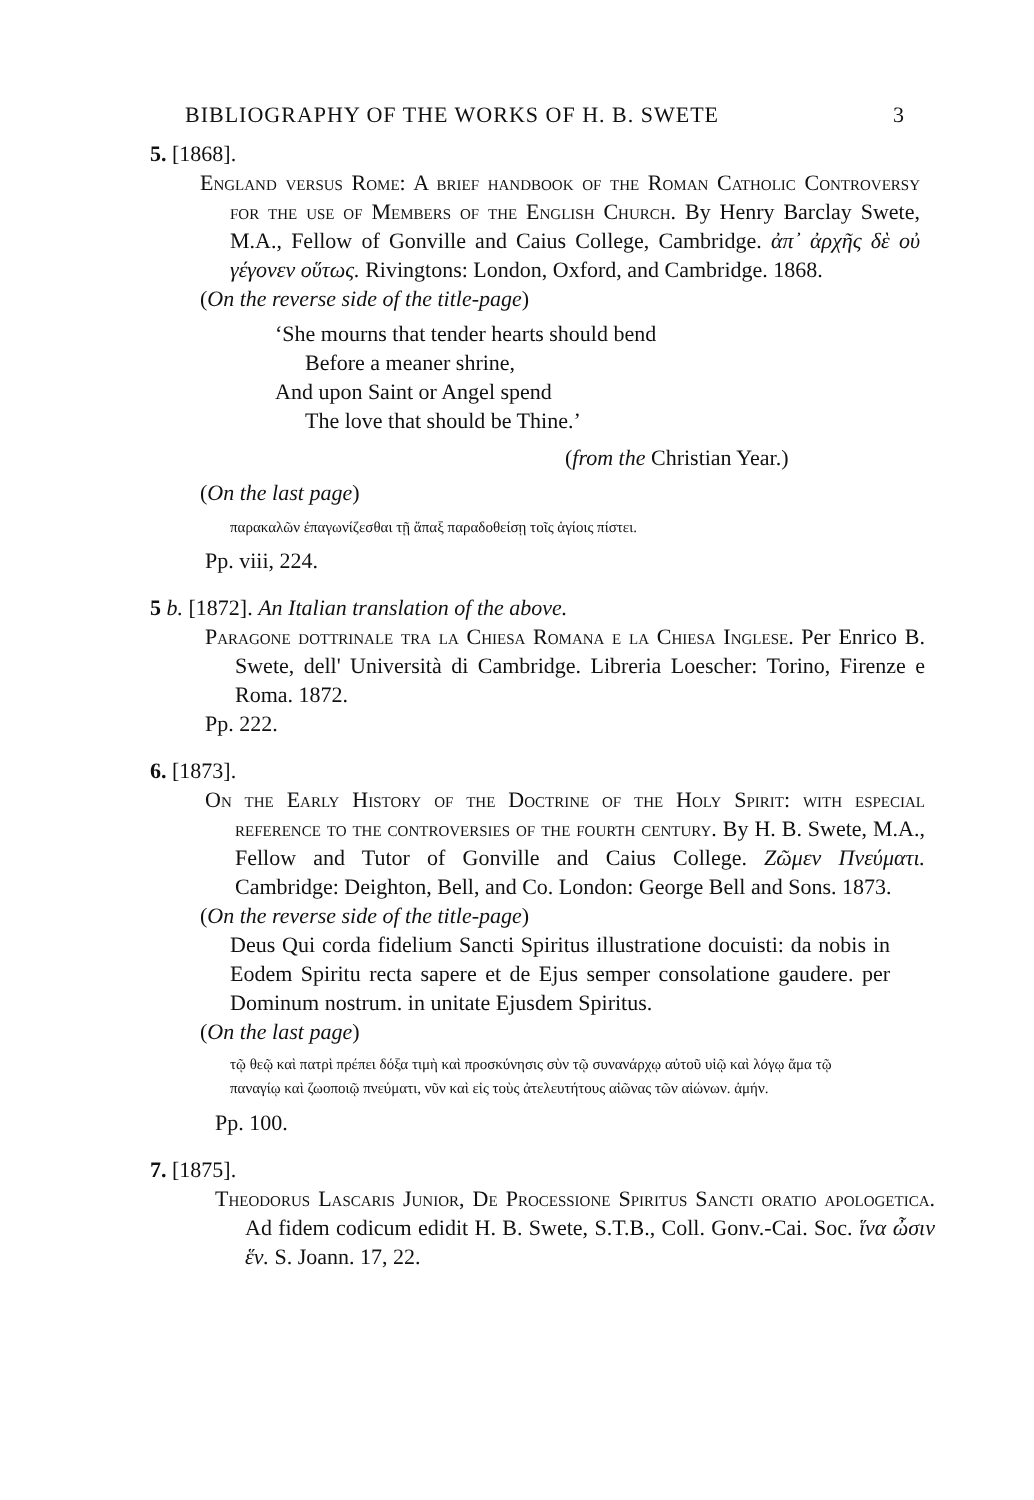BIBLIOGRAPHY OF THE WORKS OF H. B. SWETE 3
5. [1868].
England versus Rome: A brief handbook of the Roman Catholic Controversy for the use of Members of the English Church. By Henry Barclay Swete, M.A., Fellow of Gonville and Caius College, Cambridge. ἀπ᾽ ἀρχῆς δὲ οὐ γέγονεν οὕτως. Rivingtons: London, Oxford, and Cambridge. 1868.
(On the reverse side of the title-page)
‘She mourns that tender hearts should bend
Before a meaner shrine,
And upon Saint or Angel spend
The love that should be Thine.’
(from the Christian Year.)
(On the last page)
παρακαλῶν ἐπαγωνίζεσθαι τῇ ἅπαξ παραδοθείσῃ τοῖς ἁγίοις πίστει.
Pp. viii, 224.
5 b. [1872]. An Italian translation of the above.
Paragone dottrinale tra la Chiesa Romana e la Chiesa Inglese. Per Enrico B. Swete, dell' Università di Cambridge. Libreria Loescher: Torino, Firenze e Roma. 1872.
Pp. 222.
6. [1873].
On the Early History of the Doctrine of the Holy Spirit: with especial reference to the controversies of the fourth century. By H. B. Swete, M.A., Fellow and Tutor of Gonville and Caius College. Ζῶμεν Πνεύματι. Cambridge: Deighton, Bell, and Co. London: George Bell and Sons. 1873.
(On the reverse side of the title-page)
Deus Qui corda fidelium Sancti Spiritus illustratione docuisti: da nobis in Eodem Spiritu recta sapere et de Ejus semper consolatione gaudere. per Dominum nostrum. in unitate Ejusdem Spiritus.
(On the last page)
τῷ θεῷ καὶ πατρὶ πρέπει δόξα τιμὴ καὶ προσκύνησις σὺν τῷ συνανάρχῳ αὐτοῦ υἱῷ καὶ λόγῳ ἅμα τῷ παναγίῳ καὶ ζωοποιῷ πνεύματι, νῦν καὶ εἰς τοὺς ἀτελευτήτους αἰῶνας τῶν αἰώνων. ἀμήν.
Pp. 100.
7. [1875].
Theodorus Lascaris Junior, De Processione Spiritus Sancti oratio apologetica. Ad fidem codicum edidit H. B. Swete, S.T.B., Coll. Gonv.-Cai. Soc. ἵνα ὦσιν ἕν. S. Joann. 17, 22.